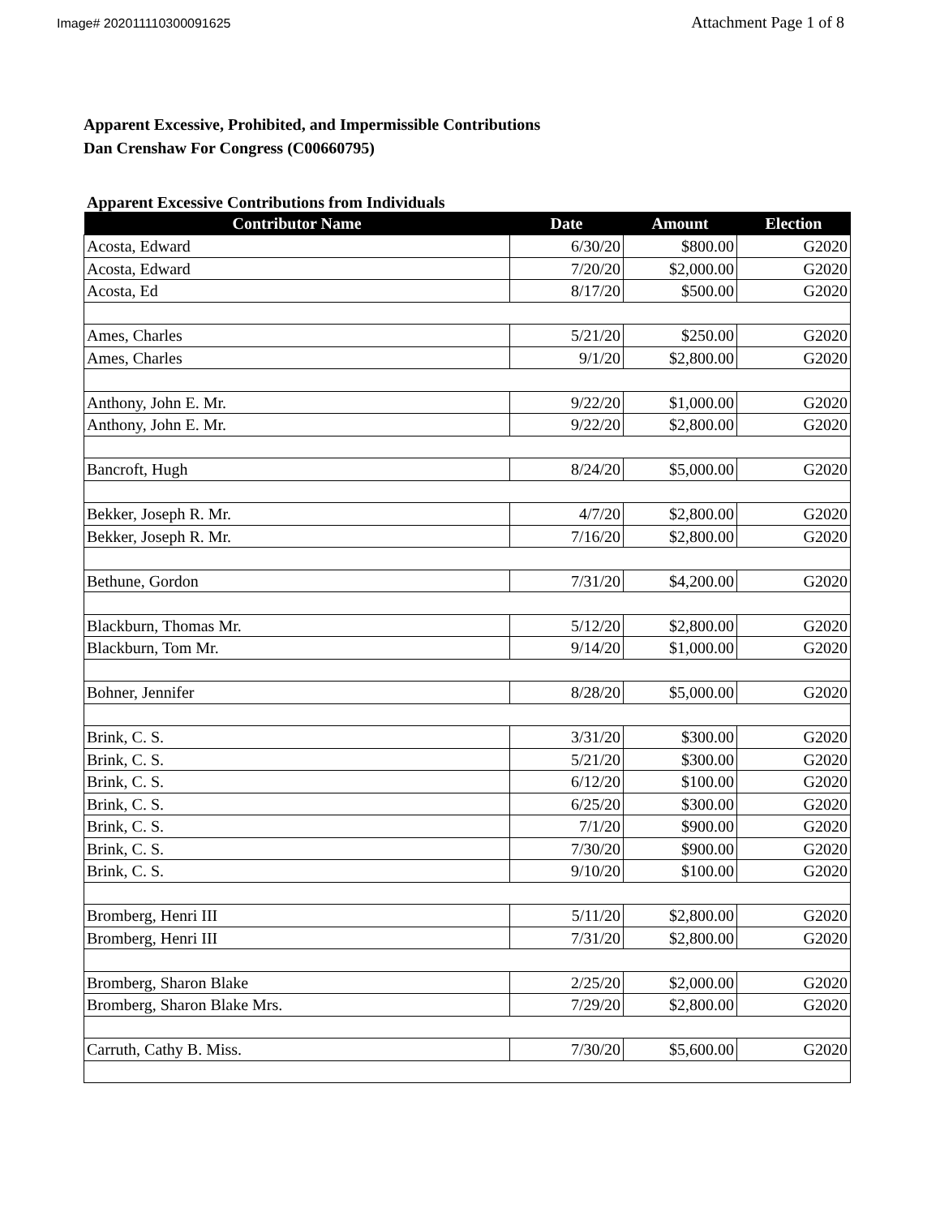Image# 202011110300091625
Attachment Page 1 of 8
Apparent Excessive, Prohibited, and Impermissible Contributions
Dan Crenshaw For Congress (C00660795)
Apparent Excessive Contributions from Individuals
| Contributor Name | Date | Amount | Election |
| --- | --- | --- | --- |
| Acosta, Edward | 6/30/20 | $800.00 | G2020 |
| Acosta, Edward | 7/20/20 | $2,000.00 | G2020 |
| Acosta, Ed | 8/17/20 | $500.00 | G2020 |
| Ames, Charles | 5/21/20 | $250.00 | G2020 |
| Ames, Charles | 9/1/20 | $2,800.00 | G2020 |
| Anthony, John E. Mr. | 9/22/20 | $1,000.00 | G2020 |
| Anthony, John E. Mr. | 9/22/20 | $2,800.00 | G2020 |
| Bancroft, Hugh | 8/24/20 | $5,000.00 | G2020 |
| Bekker, Joseph R. Mr. | 4/7/20 | $2,800.00 | G2020 |
| Bekker, Joseph R. Mr. | 7/16/20 | $2,800.00 | G2020 |
| Bethune, Gordon | 7/31/20 | $4,200.00 | G2020 |
| Blackburn, Thomas Mr. | 5/12/20 | $2,800.00 | G2020 |
| Blackburn, Tom Mr. | 9/14/20 | $1,000.00 | G2020 |
| Bohner, Jennifer | 8/28/20 | $5,000.00 | G2020 |
| Brink, C. S. | 3/31/20 | $300.00 | G2020 |
| Brink, C. S. | 5/21/20 | $300.00 | G2020 |
| Brink, C. S. | 6/12/20 | $100.00 | G2020 |
| Brink, C. S. | 6/25/20 | $300.00 | G2020 |
| Brink, C. S. | 7/1/20 | $900.00 | G2020 |
| Brink, C. S. | 7/30/20 | $900.00 | G2020 |
| Brink, C. S. | 9/10/20 | $100.00 | G2020 |
| Bromberg, Henri III | 5/11/20 | $2,800.00 | G2020 |
| Bromberg, Henri III | 7/31/20 | $2,800.00 | G2020 |
| Bromberg, Sharon Blake | 2/25/20 | $2,000.00 | G2020 |
| Bromberg, Sharon Blake Mrs. | 7/29/20 | $2,800.00 | G2020 |
| Carruth, Cathy B. Miss. | 7/30/20 | $5,600.00 | G2020 |